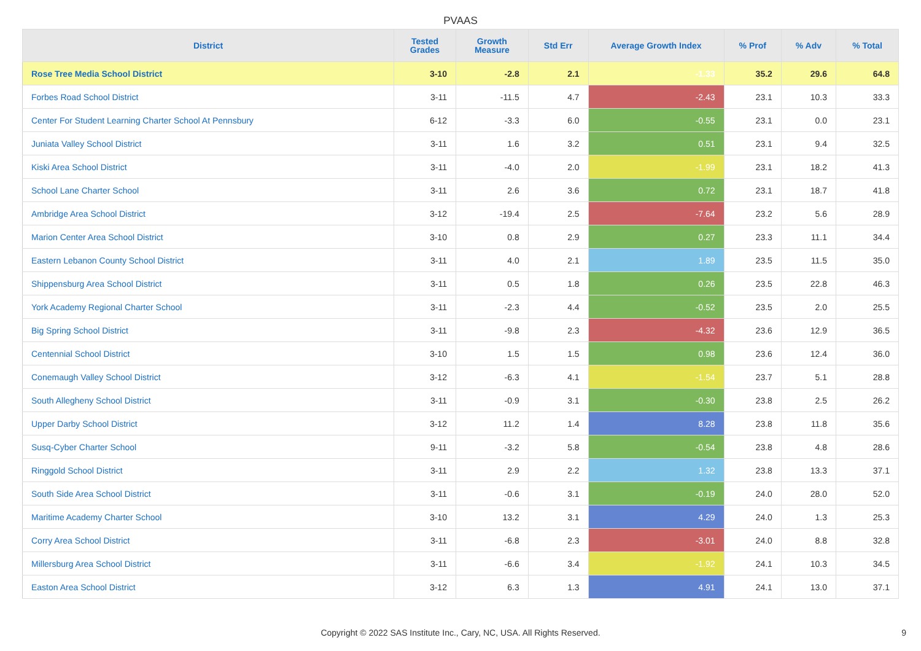PVAAS
| District | Tested Grades | Growth Measure | Std Err | Average Growth Index | % Prof | % Adv | % Total |
| --- | --- | --- | --- | --- | --- | --- | --- |
| Rose Tree Media School District | 3-10 | -2.8 | 2.1 | -1.33 | 35.2 | 29.6 | 64.8 |
| Forbes Road School District | 3-11 | -11.5 | 4.7 | -2.43 | 23.1 | 10.3 | 33.3 |
| Center For Student Learning Charter School At Pennsbury | 6-12 | -3.3 | 6.0 | -0.55 | 23.1 | 0.0 | 23.1 |
| Juniata Valley School District | 3-11 | 1.6 | 3.2 | 0.51 | 23.1 | 9.4 | 32.5 |
| Kiski Area School District | 3-11 | -4.0 | 2.0 | -1.99 | 23.1 | 18.2 | 41.3 |
| School Lane Charter School | 3-11 | 2.6 | 3.6 | 0.72 | 23.1 | 18.7 | 41.8 |
| Ambridge Area School District | 3-12 | -19.4 | 2.5 | -7.64 | 23.2 | 5.6 | 28.9 |
| Marion Center Area School District | 3-10 | 0.8 | 2.9 | 0.27 | 23.3 | 11.1 | 34.4 |
| Eastern Lebanon County School District | 3-11 | 4.0 | 2.1 | 1.89 | 23.5 | 11.5 | 35.0 |
| Shippensburg Area School District | 3-11 | 0.5 | 1.8 | 0.26 | 23.5 | 22.8 | 46.3 |
| York Academy Regional Charter School | 3-11 | -2.3 | 4.4 | -0.52 | 23.5 | 2.0 | 25.5 |
| Big Spring School District | 3-11 | -9.8 | 2.3 | -4.32 | 23.6 | 12.9 | 36.5 |
| Centennial School District | 3-10 | 1.5 | 1.5 | 0.98 | 23.6 | 12.4 | 36.0 |
| Conemaugh Valley School District | 3-12 | -6.3 | 4.1 | -1.54 | 23.7 | 5.1 | 28.8 |
| South Allegheny School District | 3-11 | -0.9 | 3.1 | -0.30 | 23.8 | 2.5 | 26.2 |
| Upper Darby School District | 3-12 | 11.2 | 1.4 | 8.28 | 23.8 | 11.8 | 35.6 |
| Susq-Cyber Charter School | 9-11 | -3.2 | 5.8 | -0.54 | 23.8 | 4.8 | 28.6 |
| Ringgold School District | 3-11 | 2.9 | 2.2 | 1.32 | 23.8 | 13.3 | 37.1 |
| South Side Area School District | 3-11 | -0.6 | 3.1 | -0.19 | 24.0 | 28.0 | 52.0 |
| Maritime Academy Charter School | 3-10 | 13.2 | 3.1 | 4.29 | 24.0 | 1.3 | 25.3 |
| Corry Area School District | 3-11 | -6.8 | 2.3 | -3.01 | 24.0 | 8.8 | 32.8 |
| Millersburg Area School District | 3-11 | -6.6 | 3.4 | -1.92 | 24.1 | 10.3 | 34.5 |
| Easton Area School District | 3-12 | 6.3 | 1.3 | 4.91 | 24.1 | 13.0 | 37.1 |
Copyright © 2022 SAS Institute Inc., Cary, NC, USA. All Rights Reserved. 9